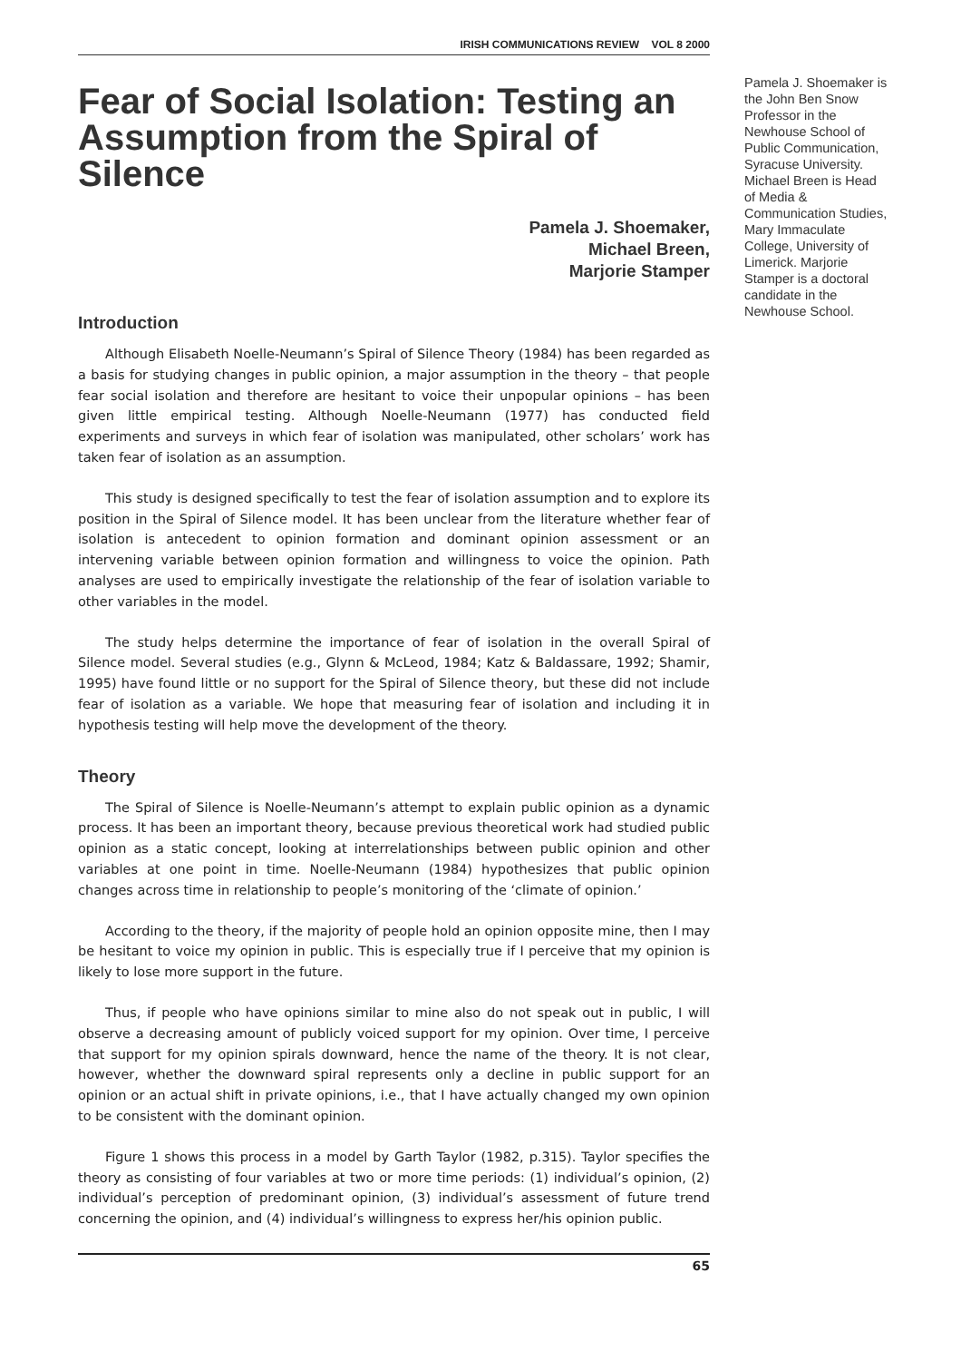IRISH COMMUNICATIONS REVIEW VOL 8 2000
Fear of Social Isolation: Testing an Assumption from the Spiral of Silence
Pamela J. Shoemaker,
Michael Breen,
Marjorie Stamper
Introduction
Although Elisabeth Noelle-Neumann’s Spiral of Silence Theory (1984) has been regarded as a basis for studying changes in public opinion, a major assumption in the theory – that people fear social isolation and therefore are hesitant to voice their unpopular opinions – has been given little empirical testing. Although Noelle-Neumann (1977) has conducted field experiments and surveys in which fear of isolation was manipulated, other scholars’ work has taken fear of isolation as an assumption.
This study is designed specifically to test the fear of isolation assumption and to explore its position in the Spiral of Silence model. It has been unclear from the literature whether fear of isolation is antecedent to opinion formation and dominant opinion assessment or an intervening variable between opinion formation and willingness to voice the opinion. Path analyses are used to empirically investigate the relationship of the fear of isolation variable to other variables in the model.
The study helps determine the importance of fear of isolation in the overall Spiral of Silence model. Several studies (e.g., Glynn & McLeod, 1984; Katz & Baldassare, 1992; Shamir, 1995) have found little or no support for the Spiral of Silence theory, but these did not include fear of isolation as a variable. We hope that measuring fear of isolation and including it in hypothesis testing will help move the development of the theory.
Theory
The Spiral of Silence is Noelle-Neumann’s attempt to explain public opinion as a dynamic process. It has been an important theory, because previous theoretical work had studied public opinion as a static concept, looking at interrelationships between public opinion and other variables at one point in time. Noelle-Neumann (1984) hypothesizes that public opinion changes across time in relationship to people’s monitoring of the ‘climate of opinion.’
According to the theory, if the majority of people hold an opinion opposite mine, then I may be hesitant to voice my opinion in public. This is especially true if I perceive that my opinion is likely to lose more support in the future.
Thus, if people who have opinions similar to mine also do not speak out in public, I will observe a decreasing amount of publicly voiced support for my opinion. Over time, I perceive that support for my opinion spirals downward, hence the name of the theory. It is not clear, however, whether the downward spiral represents only a decline in public support for an opinion or an actual shift in private opinions, i.e., that I have actually changed my own opinion to be consistent with the dominant opinion.
Figure 1 shows this process in a model by Garth Taylor (1982, p.315). Taylor specifies the theory as consisting of four variables at two or more time periods: (1) individual’s opinion, (2) individual’s perception of predominant opinion, (3) individual’s assessment of future trend concerning the opinion, and (4) individual’s willingness to express her/his opinion public.
65
Pamela J. Shoemaker is the John Ben Snow Professor in the Newhouse School of Public Communication, Syracuse University. Michael Breen is Head of Media & Communication Studies, Mary Immaculate College, University of Limerick. Marjorie Stamper is a doctoral candidate in the Newhouse School.